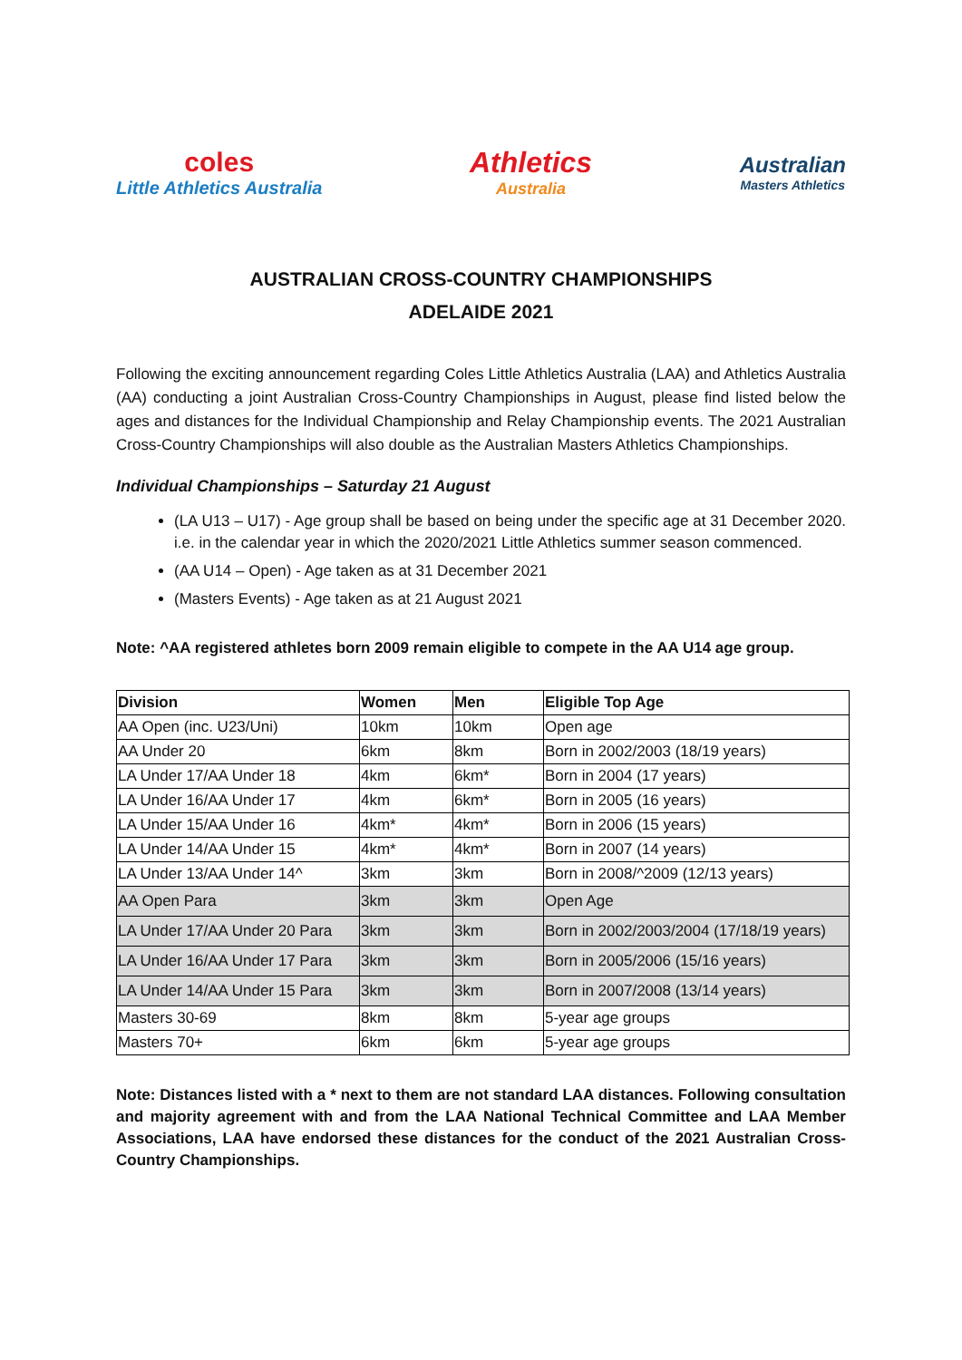coles
Little Athletics Australia
Athletics
Australia
Australian
Masters Athletics
AUSTRALIAN CROSS-COUNTRY CHAMPIONSHIPS
ADELAIDE 2021
Following the exciting announcement regarding Coles Little Athletics Australia (LAA) and Athletics Australia (AA) conducting a joint Australian Cross-Country Championships in August, please find listed below the ages and distances for the Individual Championship and Relay Championship events. The 2021 Australian Cross-Country Championships will also double as the Australian Masters Athletics Championships.
Individual Championships – Saturday 21 August
(LA U13 – U17) - Age group shall be based on being under the specific age at 31 December 2020. i.e. in the calendar year in which the 2020/2021 Little Athletics summer season commenced.
(AA U14 – Open) - Age taken as at 31 December 2021
(Masters Events) - Age taken as at 21 August 2021
Note: ^AA registered athletes born 2009 remain eligible to compete in the AA U14 age group.
| Division | Women | Men | Eligible Top Age |
| --- | --- | --- | --- |
| AA Open (inc. U23/Uni) | 10km | 10km | Open age |
| AA Under 20 | 6km | 8km | Born in 2002/2003 (18/19 years) |
| LA Under 17/AA Under 18 | 4km | 6km* | Born in 2004 (17 years) |
| LA Under 16/AA Under 17 | 4km | 6km* | Born in 2005 (16 years) |
| LA Under 15/AA Under 16 | 4km* | 4km* | Born in 2006 (15 years) |
| LA Under 14/AA Under 15 | 4km* | 4km* | Born in 2007 (14 years) |
| LA Under 13/AA Under 14^ | 3km | 3km | Born in 2008/^2009 (12/13 years) |
| AA Open Para | 3km | 3km | Open Age |
| LA Under 17/AA Under 20 Para | 3km | 3km | Born in 2002/2003/2004 (17/18/19 years) |
| LA Under 16/AA Under 17 Para | 3km | 3km | Born in 2005/2006 (15/16 years) |
| LA Under 14/AA Under 15 Para | 3km | 3km | Born in 2007/2008 (13/14 years) |
| Masters 30-69 | 8km | 8km | 5-year age groups |
| Masters 70+ | 6km | 6km | 5-year age groups |
Note: Distances listed with a * next to them are not standard LAA distances. Following consultation and majority agreement with and from the LAA National Technical Committee and LAA Member Associations, LAA have endorsed these distances for the conduct of the 2021 Australian Cross-Country Championships.